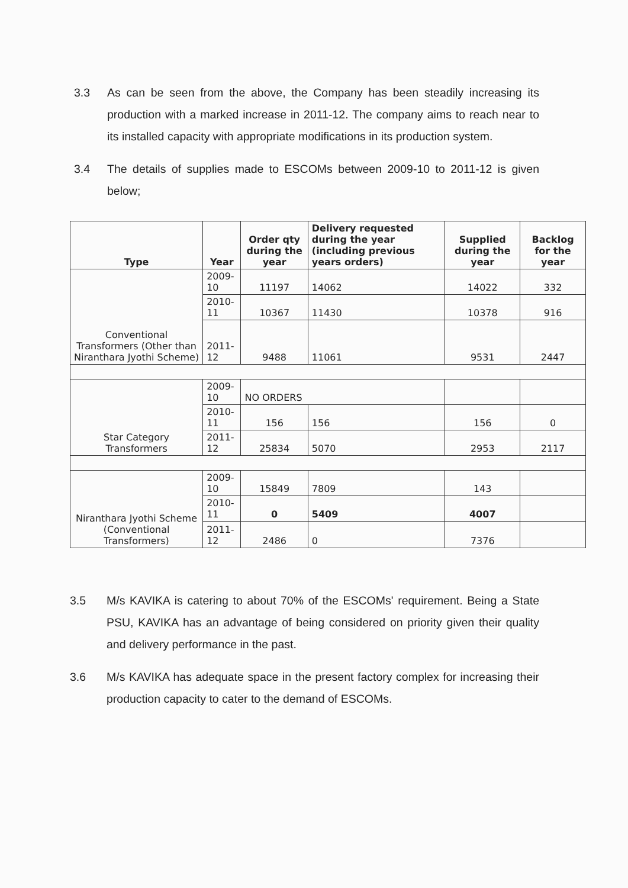3.3 As can be seen from the above, the Company has been steadily increasing its production with a marked increase in 2011-12. The company aims to reach near to its installed capacity with appropriate modifications in its production system.
3.4 The details of supplies made to ESCOMs between 2009-10 to 2011-12 is given below;
| Type | Year | Order qty during the year | Delivery requested during the year (including previous years orders) | Supplied during the year | Backlog for the year |
| --- | --- | --- | --- | --- | --- |
| Conventional Transformers (Other than Niranthara Jyothi Scheme) | 2009-10 | 11197 | 14062 | 14022 | 332 |
| | 2010-11 | 10367 | 11430 | 10378 | 916 |
| | 2011-12 | 9488 | 11061 | 9531 | 2447 |
| Star Category Transformers | 2009-10 | NO ORDERS | | | |
| | 2010-11 | 156 | 156 | 156 | 0 |
| | 2011-12 | 25834 | 5070 | 2953 | 2117 |
| Niranthara Jyothi Scheme (Conventional Transformers) | 2009-10 | 15849 | 7809 | 143 | |
| | 2010-11 | 0 | 5409 | 4007 | |
| | 2011-12 | 2486 | 0 | 7376 | |
3.5 M/s KAVIKA is catering to about 70% of the ESCOMs' requirement. Being a State PSU, KAVIKA has an advantage of being considered on priority given their quality and delivery performance in the past.
3.6 M/s KAVIKA has adequate space in the present factory complex for increasing their production capacity to cater to the demand of ESCOMs.